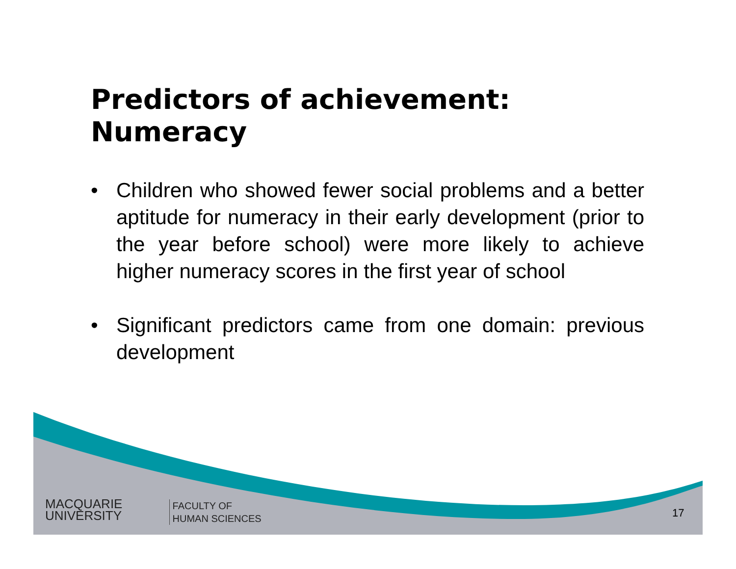Predictors of achievement:
Numeracy
• Children who showed fewer social problems and a better aptitude for numeracy in their early development (prior to the year before school) were more likely to achieve higher numeracy scores in the first year of school
• Significant predictors came from one domain: previous development
MACQUARIE
UNIVERSITY
FACULTY OF
HUMAN SCIENCES
17